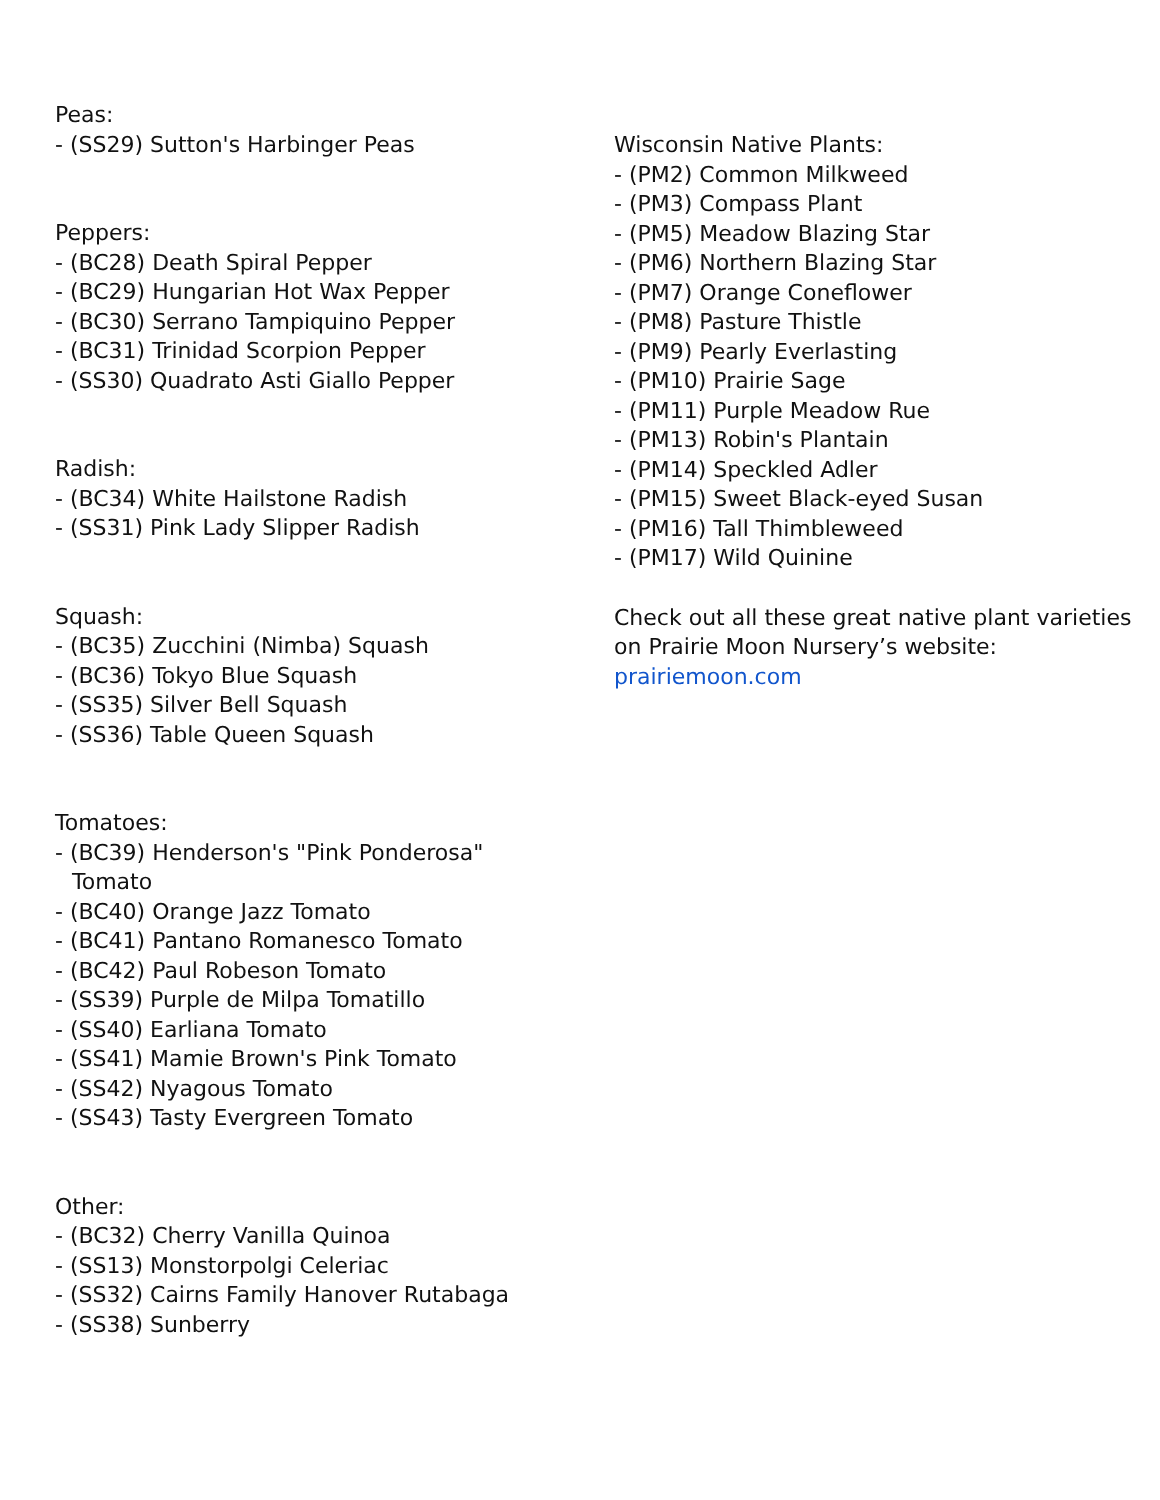Peas:
- (SS29) Sutton's Harbinger Peas
Peppers:
- (BC28) Death Spiral Pepper
- (BC29) Hungarian Hot Wax Pepper
- (BC30) Serrano Tampiquino Pepper
- (BC31) Trinidad Scorpion Pepper
- (SS30) Quadrato Asti Giallo Pepper
Radish:
- (BC34) White Hailstone Radish
- (SS31) Pink Lady Slipper Radish
Squash:
- (BC35) Zucchini (Nimba) Squash
- (BC36) Tokyo Blue Squash
- (SS35) Silver Bell Squash
- (SS36) Table Queen Squash
Tomatoes:
- (BC39) Henderson's "Pink Ponderosa"
Tomato
- (BC40) Orange Jazz Tomato
- (BC41) Pantano Romanesco Tomato
- (BC42) Paul Robeson Tomato
- (SS39) Purple de Milpa Tomatillo
- (SS40) Earliana Tomato
- (SS41) Mamie Brown's Pink Tomato
- (SS42) Nyagous Tomato
- (SS43) Tasty Evergreen Tomato
Other:
- (BC32) Cherry Vanilla Quinoa
- (SS13) Monstorpolgi Celeriac
- (SS32) Cairns Family Hanover Rutabaga
- (SS38) Sunberry
Wisconsin Native Plants:
- (PM2) Common Milkweed
- (PM3) Compass Plant
- (PM5) Meadow Blazing Star
- (PM6) Northern Blazing Star
- (PM7) Orange Coneflower
- (PM8) Pasture Thistle
- (PM9) Pearly Everlasting
- (PM10) Prairie Sage
- (PM11) Purple Meadow Rue
- (PM13) Robin's Plantain
- (PM14) Speckled Adler
- (PM15) Sweet Black-eyed Susan
- (PM16) Tall Thimbleweed
- (PM17) Wild Quinine
Check out all these great native plant varieties on Prairie Moon Nursery’s website: prairiemoon.com